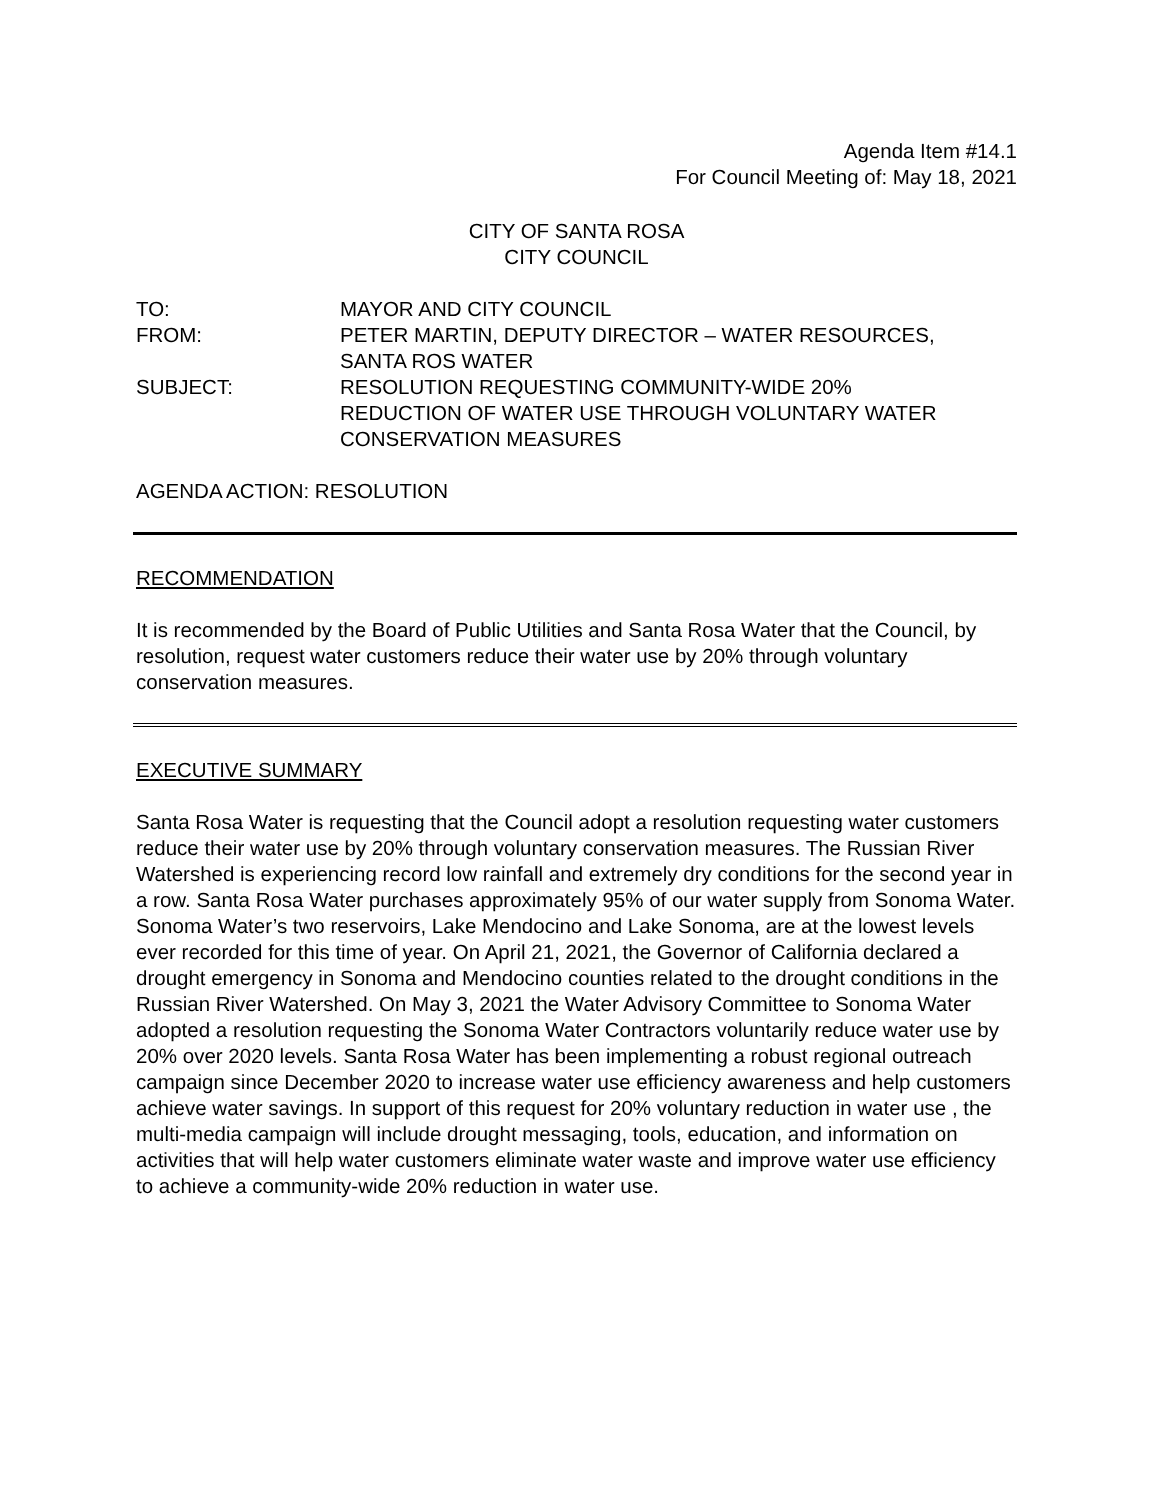Agenda Item #14.1
For Council Meeting of: May 18, 2021
CITY OF SANTA ROSA
CITY COUNCIL
| TO: | MAYOR AND CITY COUNCIL |
| FROM: | PETER MARTIN, DEPUTY DIRECTOR – WATER RESOURCES, SANTA ROS WATER |
| SUBJECT: | RESOLUTION REQUESTING COMMUNITY-WIDE 20% REDUCTION OF WATER USE THROUGH VOLUNTARY WATER CONSERVATION MEASURES |
AGENDA ACTION: RESOLUTION
RECOMMENDATION
It is recommended by the Board of Public Utilities and Santa Rosa Water that the Council, by resolution, request water customers reduce their water use by 20% through voluntary conservation measures.
EXECUTIVE SUMMARY
Santa Rosa Water is requesting that the Council adopt a resolution requesting water customers reduce their water use by 20% through voluntary conservation measures. The Russian River Watershed is experiencing record low rainfall and extremely dry conditions for the second year in a row. Santa Rosa Water purchases approximately 95% of our water supply from Sonoma Water. Sonoma Water’s two reservoirs, Lake Mendocino and Lake Sonoma, are at the lowest levels ever recorded for this time of year. On April 21, 2021, the Governor of California declared a drought emergency in Sonoma and Mendocino counties related to the drought conditions in the Russian River Watershed. On May 3, 2021 the Water Advisory Committee to Sonoma Water adopted a resolution requesting the Sonoma Water Contractors voluntarily reduce water use by 20% over 2020 levels. Santa Rosa Water has been implementing a robust regional outreach campaign since December 2020 to increase water use efficiency awareness and help customers achieve water savings. In support of this request for 20% voluntary reduction in water use , the multi-media campaign will include drought messaging, tools, education, and information on activities that will help water customers eliminate water waste and improve water use efficiency to achieve a community-wide 20% reduction in water use.